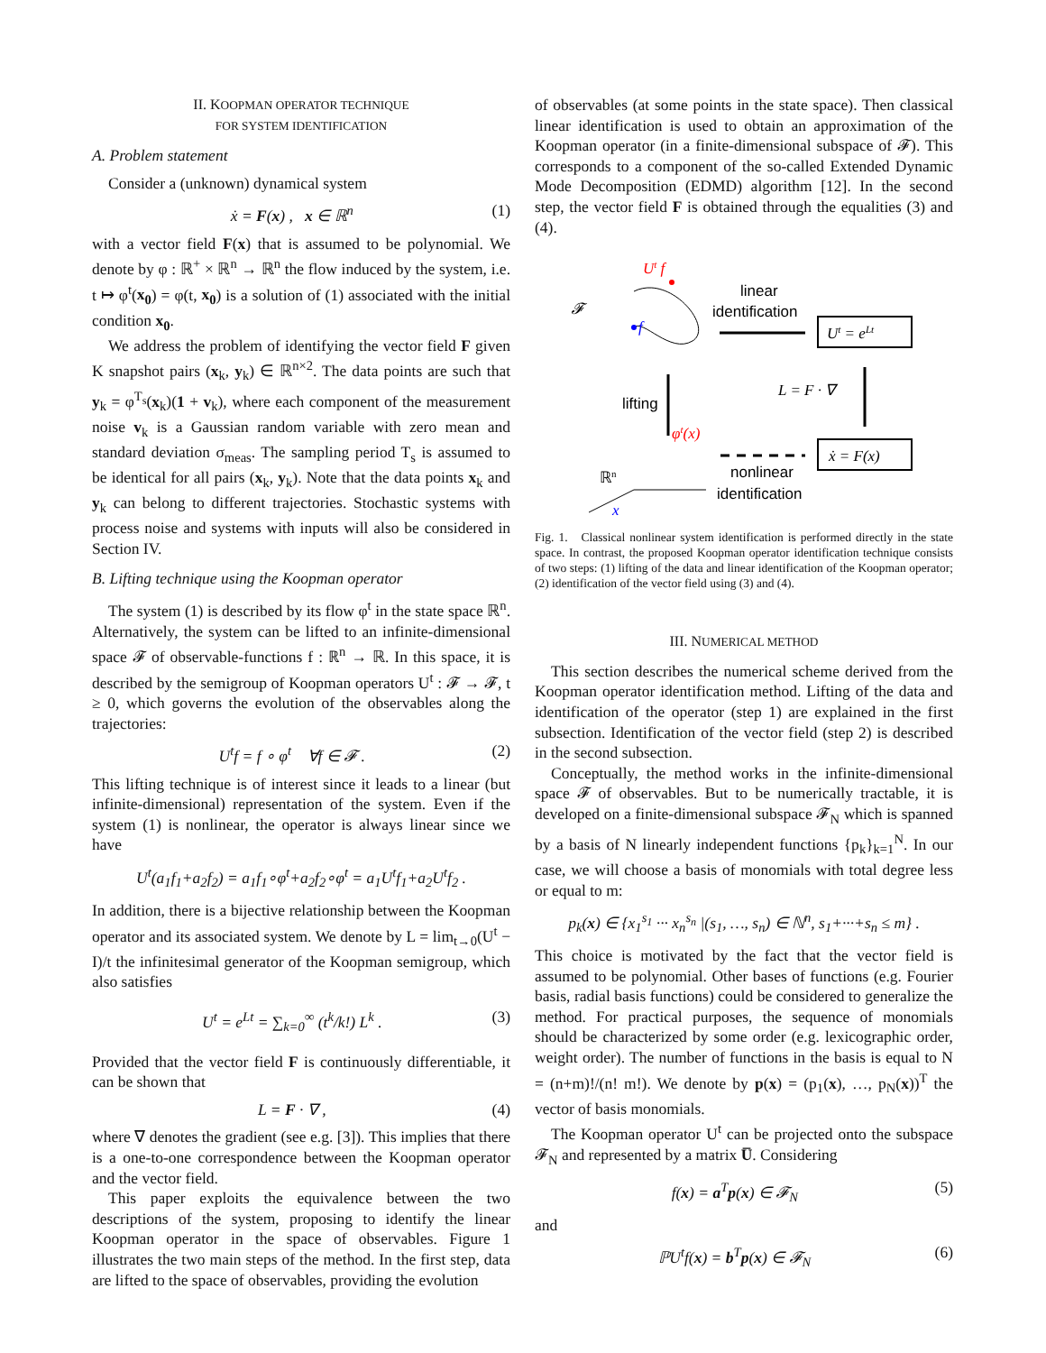II. KOOPMAN OPERATOR TECHNIQUE
FOR SYSTEM IDENTIFICATION
A. Problem statement
Consider a (unknown) dynamical system
ẋ = F(x) , x ∈ ℝ<sup>n</sup> (1)
with a vector field F(x) that is assumed to be polynomial. We denote by φ : ℝ<sup>+</sup> × ℝ<sup>n</sup> → ℝ<sup>n</sup> the flow induced by the system, i.e. t ↦ φ<sup>t</sup>(x<sub>0</sub>) = φ(t, x<sub>0</sub>) is a solution of (1) associated with the initial condition x<sub>0</sub>.
We address the problem of identifying the vector field F given K snapshot pairs (x<sub>k</sub>, y<sub>k</sub>) ∈ ℝ<sup>n×2</sup>. The data points are such that y<sub>k</sub> = φ<sup>T<sub>s</sub></sup>(x<sub>k</sub>)(1 + v<sub>k</sub>), where each component of the measurement noise v<sub>k</sub> is a Gaussian random variable with zero mean and standard deviation σ<sub>meas</sub>. The sampling period T<sub>s</sub> is assumed to be identical for all pairs (x<sub>k</sub>, y<sub>k</sub>). Note that the data points x<sub>k</sub> and y<sub>k</sub> can belong to different trajectories. Stochastic systems with process noise and systems with inputs will also be considered in Section IV.
B. Lifting technique using the Koopman operator
The system (1) is described by its flow φ<sup>t</sup> in the state space ℝ<sup>n</sup>. Alternatively, the system can be lifted to an infinite-dimensional space 𝓕 of observable-functions f : ℝ<sup>n</sup> → ℝ. In this space, it is described by the semigroup of Koopman operators U<sup>t</sup> : 𝓕 → 𝓕, t ≥ 0, which governs the evolution of the observables along the trajectories:
U<sup>t</sup>f = f ∘ φ<sup>t</sup> ∀f ∈ 𝓕 . (2)
This lifting technique is of interest since it leads to a linear (but infinite-dimensional) representation of the system. Even if the system (1) is nonlinear, the operator is always linear since we have
U<sup>t</sup>(a<sub>1</sub>f<sub>1</sub>+a<sub>2</sub>f<sub>2</sub>) = a<sub>1</sub>f<sub>1</sub>∘φ<sup>t</sup>+a<sub>2</sub>f<sub>2</sub>∘φ<sup>t</sup> = a<sub>1</sub>U<sup>t</sup>f<sub>1</sub>+a<sub>2</sub>U<sup>t</sup>f<sub>2</sub> .
In addition, there is a bijective relationship between the Koopman operator and its associated system. We denote by L = lim<sub>t→0</sub>(U<sup>t</sup> − I)/t the infinitesimal generator of the Koopman semigroup, which also satisfies
U<sup>t</sup> = e<sup>Lt</sup> = ∑<sub>k=0</sub><sup>∞</sup> (t<sup>k</sup>/k!) L<sup>k</sup> . (3)
Provided that the vector field F is continuously differentiable, it can be shown that
L = F · ∇ , (4)
where ∇ denotes the gradient (see e.g. [3]). This implies that there is a one-to-one correspondence between the Koopman operator and the vector field.
This paper exploits the equivalence between the two descriptions of the system, proposing to identify the linear Koopman operator in the space of observables. Figure 1 illustrates the two main steps of the method. In the first step, data are lifted to the space of observables, providing the evolution
of observables (at some points in the state space). Then classical linear identification is used to obtain an approximation of the Koopman operator (in a finite-dimensional subspace of 𝓕). This corresponds to a component of the so-called Extended Dynamic Mode Decomposition (EDMD) algorithm [12]. In the second step, the vector field F is obtained through the equalities (3) and (4).
Ut f
𝓕
f
linear
identification
Ut = eLt
L = F · ∇
lifting
φt(x)
ẋ = F(x)
nonlinear
identification
ℝn
x
Fig. 1. Classical nonlinear system identification is performed directly in the state space. In contrast, the proposed Koopman operator identification technique consists of two steps: (1) lifting of the data and linear identification of the Koopman operator; (2) identification of the vector field using (3) and (4).
III. NUMERICAL METHOD
This section describes the numerical scheme derived from the Koopman operator identification method. Lifting of the data and identification of the operator (step 1) are explained in the first subsection. Identification of the vector field (step 2) is described in the second subsection.
Conceptually, the method works in the infinite-dimensional space 𝓕 of observables. But to be numerically tractable, it is developed on a finite-dimensional subspace 𝓕<sub>N</sub> which is spanned by a basis of N linearly independent functions {p<sub>k</sub>}<sub>k=1</sub><sup>N</sup>. In our case, we will choose a basis of monomials with total degree less or equal to m:
p<sub>k</sub>(x) ∈ {x<sub>1</sub><sup>s<sub>1</sub></sup> ··· x<sub>n</sub><sup>s<sub>n</sub></sup> |(s<sub>1</sub>, …, s<sub>n</sub>) ∈ ℕ<sup>n</sup>, s<sub>1</sub>+···+s<sub>n</sub> ≤ m} .
This choice is motivated by the fact that the vector field is assumed to be polynomial. Other bases of functions (e.g. Fourier basis, radial basis functions) could be considered to generalize the method. For practical purposes, the sequence of monomials should be characterized by some order (e.g. lexicographic order, weight order). The number of functions in the basis is equal to N = (n+m)!/(n! m!). We denote by p(x) = (p<sub>1</sub>(x), …, p<sub>N</sub>(x))<sup>T</sup> the vector of basis monomials.
The Koopman operator U<sup>t</sup> can be projected onto the subspace 𝓕<sub>N</sub> and represented by a matrix U̅. Considering
f(x) = a<sup>T</sup>p(x) ∈ 𝓕<sub>N</sub> (5)
and
ℙU<sup>t</sup>f(x) = b<sup>T</sup>p(x) ∈ 𝓕<sub>N</sub> (6)